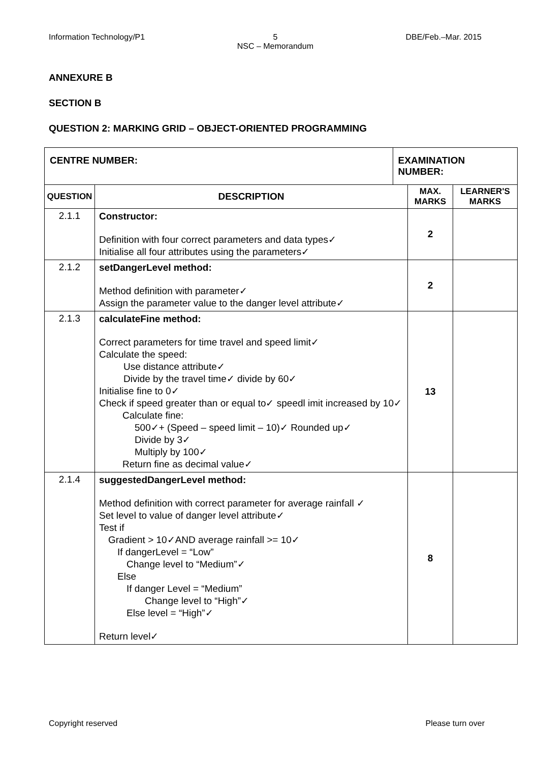Information Technology/P1 5
NSC – Memorandum DBE/Feb.–Mar. 2015
ANNEXURE B
SECTION B
QUESTION 2: MARKING GRID – OBJECT-ORIENTED PROGRAMMING
| CENTRE NUMBER: | | EXAMINATION NUMBER: | | |
| QUESTION | DESCRIPTION | | MAX. MARKS | LEARNER'S MARKS |
| 2.1.1 | Constructor: Definition with four correct parameters and data types✓ Initialise all four attributes using the parameters✓ | | 2 | |
| 2.1.2 | setDangerLevel method: Method definition with parameter✓ Assign the parameter value to the danger level attribute✓ | | 2 | |
| 2.1.3 | calculateFine method: Correct parameters for time travel and speed limit✓ Calculate the speed: Use distance attribute✓ Divide by the travel time✓ divide by 60✓ Initialise fine to 0✓ Check if speed greater than or equal to✓ speedl imit increased by 10✓ Calculate fine: 500✓+ (Speed – speed limit – 10)✓ Rounded up✓ Divide by 3✓ Multiply by 100✓ Return fine as decimal value✓ | | 13 | |
| 2.1.4 | suggestedDangerLevel method: Method definition with correct parameter for average rainfall ✓ Set level to value of danger level attribute✓ Test if Gradient > 10✓AND average rainfall >= 10✓ If dangerLevel = “Low” Change level to “Medium”✓ Else If danger Level = “Medium” Change level to “High”✓ Else level = “High”✓ Return level✓ | | 8 | |
Copyright reserved Please turn over